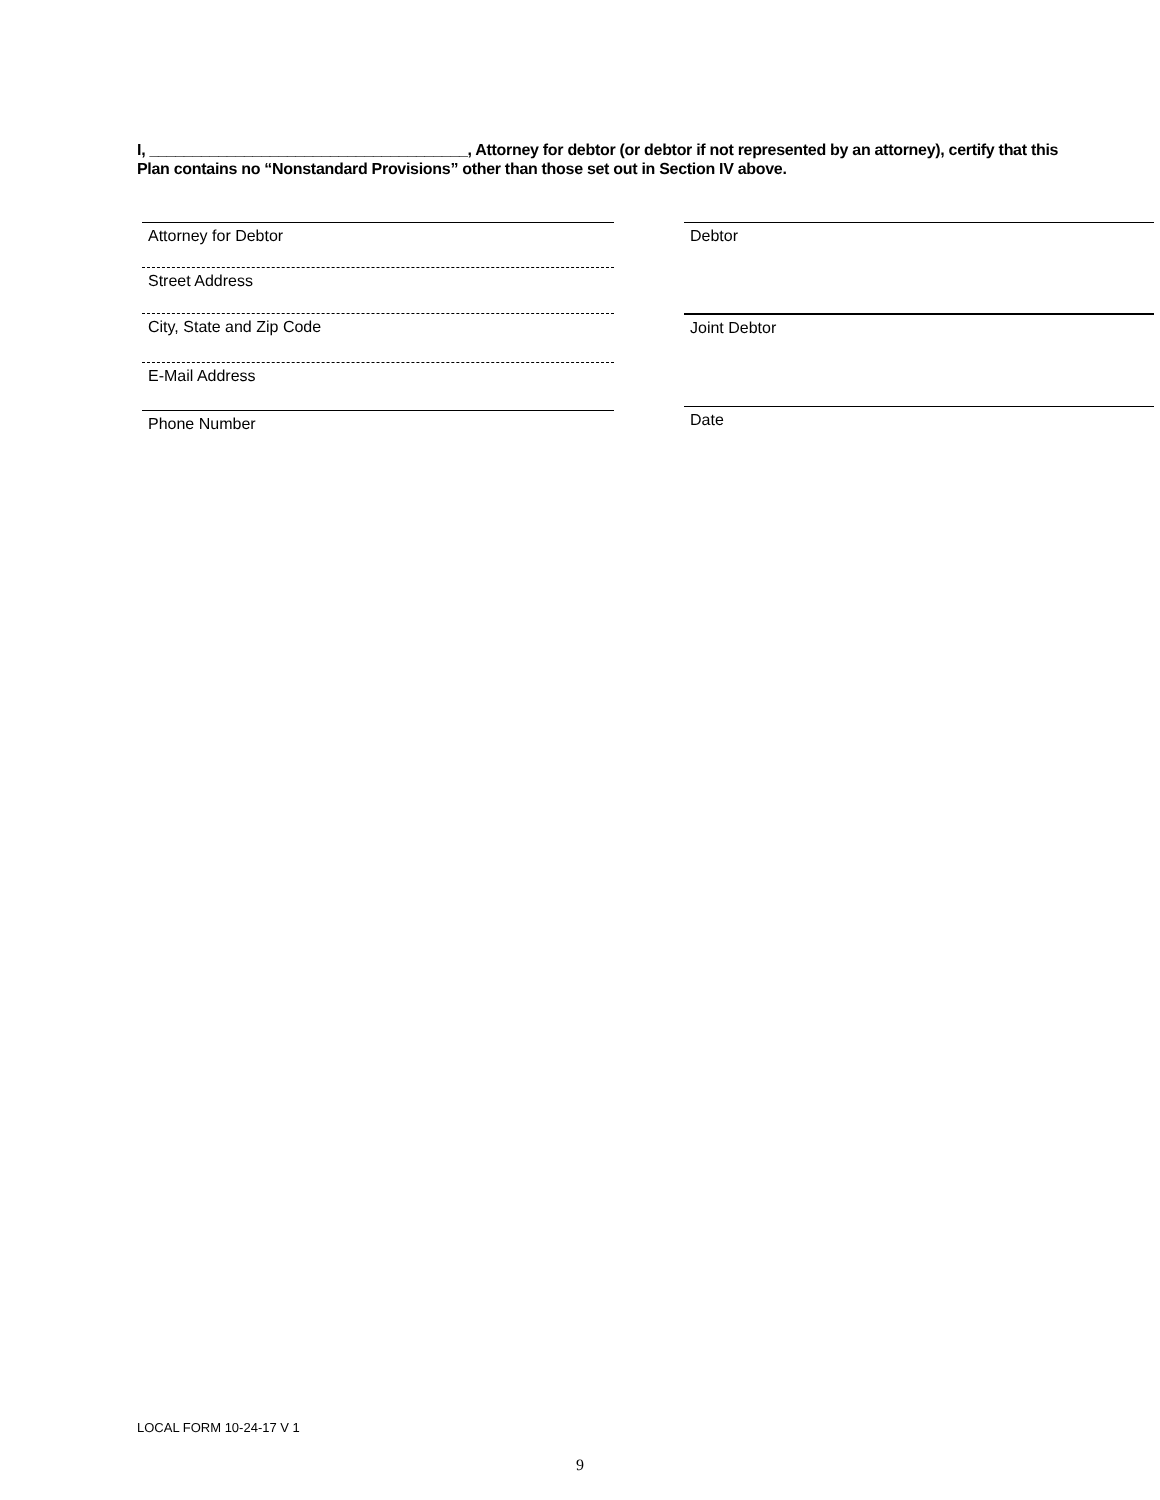I, _____________________________________, Attorney for debtor (or debtor if not represented by an attorney), certify that this Plan contains no “Nonstandard Provisions” other than those set out in Section IV above.
Attorney for Debtor
Street Address
City, State and Zip Code
E-Mail Address
Phone Number
Debtor
Joint Debtor
Date
LOCAL FORM 10-24-17 V 1
9